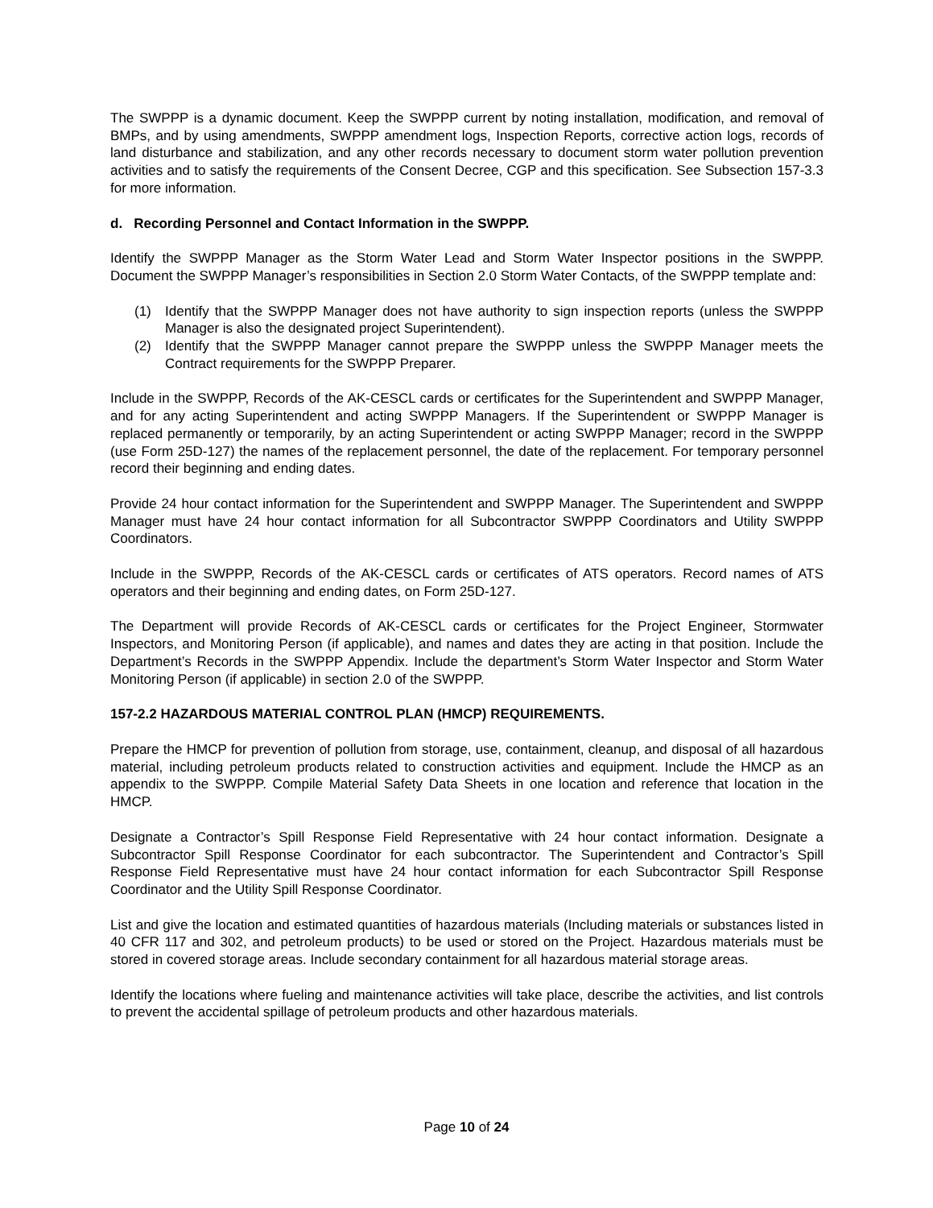The SWPPP is a dynamic document. Keep the SWPPP current by noting installation, modification, and removal of BMPs, and by using amendments, SWPPP amendment logs, Inspection Reports, corrective action logs, records of land disturbance and stabilization, and any other records necessary to document storm water pollution prevention activities and to satisfy the requirements of the Consent Decree, CGP and this specification. See Subsection 157-3.3 for more information.
d. Recording Personnel and Contact Information in the SWPPP.
Identify the SWPPP Manager as the Storm Water Lead and Storm Water Inspector positions in the SWPPP. Document the SWPPP Manager’s responsibilities in Section 2.0 Storm Water Contacts, of the SWPPP template and:
(1) Identify that the SWPPP Manager does not have authority to sign inspection reports (unless the SWPPP Manager is also the designated project Superintendent).
(2) Identify that the SWPPP Manager cannot prepare the SWPPP unless the SWPPP Manager meets the Contract requirements for the SWPPP Preparer.
Include in the SWPPP, Records of the AK-CESCL cards or certificates for the Superintendent and SWPPP Manager, and for any acting Superintendent and acting SWPPP Managers. If the Superintendent or SWPPP Manager is replaced permanently or temporarily, by an acting Superintendent or acting SWPPP Manager; record in the SWPPP (use Form 25D-127) the names of the replacement personnel, the date of the replacement. For temporary personnel record their beginning and ending dates.
Provide 24 hour contact information for the Superintendent and SWPPP Manager. The Superintendent and SWPPP Manager must have 24 hour contact information for all Subcontractor SWPPP Coordinators and Utility SWPPP Coordinators.
Include in the SWPPP, Records of the AK-CESCL cards or certificates of ATS operators. Record names of ATS operators and their beginning and ending dates, on Form 25D-127.
The Department will provide Records of AK-CESCL cards or certificates for the Project Engineer, Stormwater Inspectors, and Monitoring Person (if applicable), and names and dates they are acting in that position. Include the Department’s Records in the SWPPP Appendix. Include the department’s Storm Water Inspector and Storm Water Monitoring Person (if applicable) in section 2.0 of the SWPPP.
157-2.2 HAZARDOUS MATERIAL CONTROL PLAN (HMCP) REQUIREMENTS.
Prepare the HMCP for prevention of pollution from storage, use, containment, cleanup, and disposal of all hazardous material, including petroleum products related to construction activities and equipment. Include the HMCP as an appendix to the SWPPP. Compile Material Safety Data Sheets in one location and reference that location in the HMCP.
Designate a Contractor’s Spill Response Field Representative with 24 hour contact information. Designate a Subcontractor Spill Response Coordinator for each subcontractor. The Superintendent and Contractor’s Spill Response Field Representative must have 24 hour contact information for each Subcontractor Spill Response Coordinator and the Utility Spill Response Coordinator.
List and give the location and estimated quantities of hazardous materials (Including materials or substances listed in 40 CFR 117 and 302, and petroleum products) to be used or stored on the Project. Hazardous materials must be stored in covered storage areas. Include secondary containment for all hazardous material storage areas.
Identify the locations where fueling and maintenance activities will take place, describe the activities, and list controls to prevent the accidental spillage of petroleum products and other hazardous materials.
Page 10 of 24